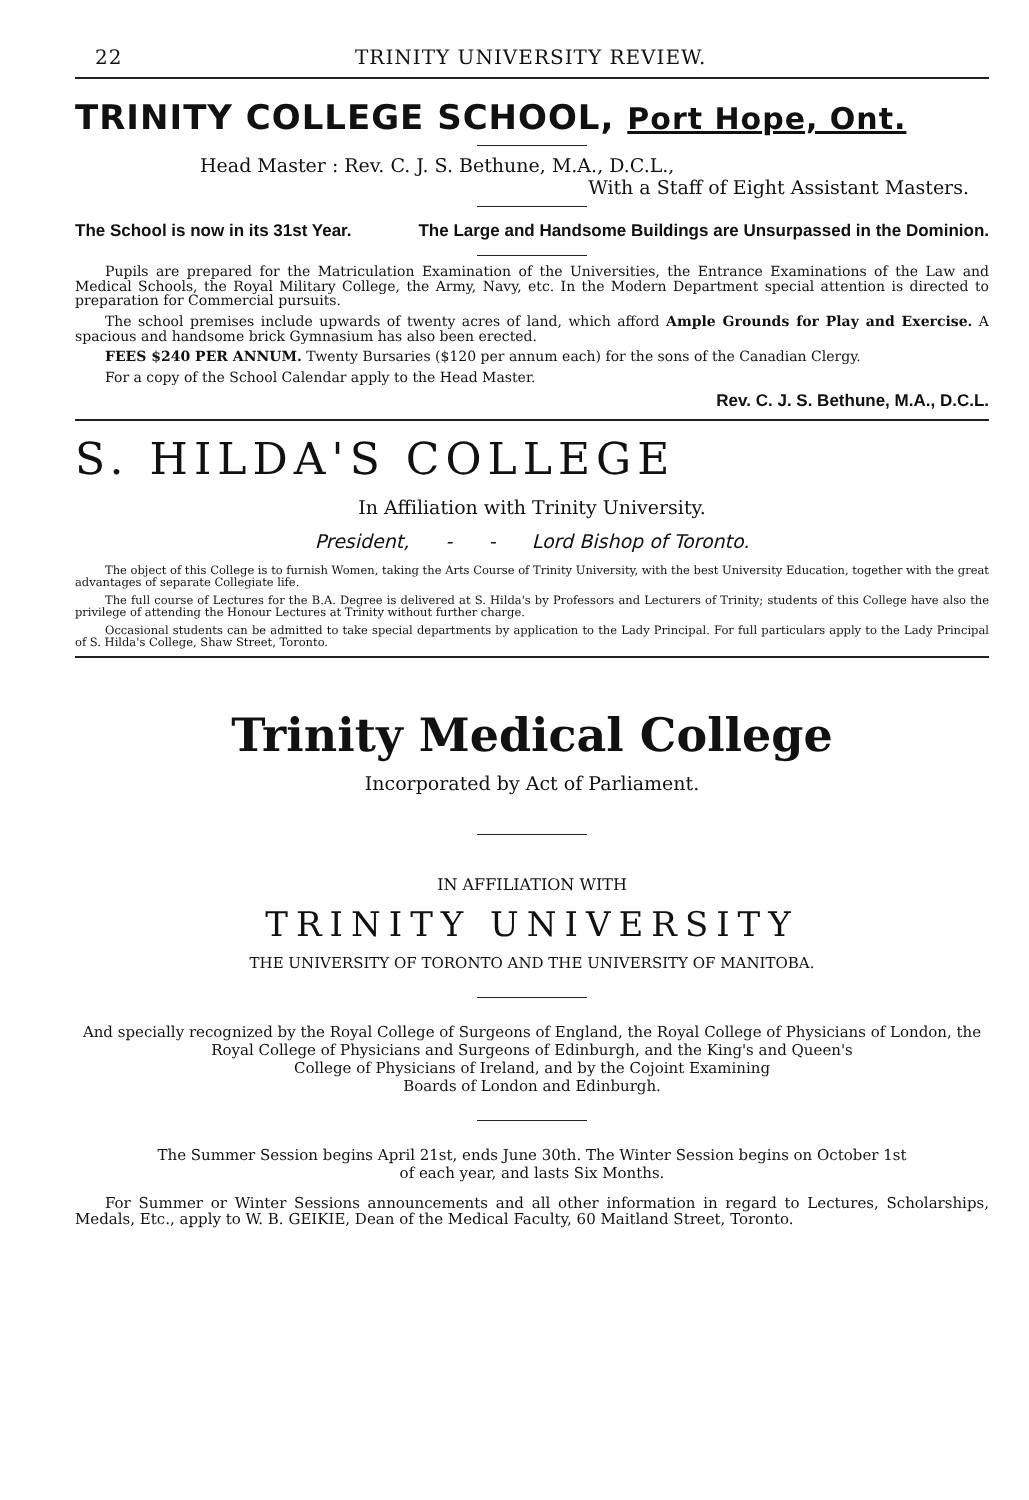22 TRINITY UNIVERSITY REVIEW.
TRINITY COLLEGE SCHOOL, Port Hope, Ont.
Head Master : Rev. C. J. S. Bethune, M.A., D.C.L.,
With a Staff of Eight Assistant Masters.
The School is now in its 31st Year. The Large and Handsome Buildings are Unsurpassed in the Dominion.
Pupils are prepared for the Matriculation Examination of the Universities, the Entrance Examinations of the Law and Medical Schools, the Royal Military College, the Army, Navy, etc. In the Modern Department special attention is directed to preparation for Commercial pursuits.
The school premises include upwards of twenty acres of land, which afford Ample Grounds for Play and Exercise. A spacious and handsome brick Gymnasium has also been erected.
FEES $240 PER ANNUM. Twenty Bursaries ($120 per annum each) for the sons of the Canadian Clergy.
For a copy of the School Calendar apply to the Head Master.
Rev. C. J. S. Bethune, M.A., D.C.L.
S. HILDA'S COLLEGE
In Affiliation with Trinity University.
President, - - Lord Bishop of Toronto.
The object of this College is to furnish Women, taking the Arts Course of Trinity University, with the best University Education, together with the great advantages of separate Collegiate life.
The full course of Lectures for the B.A. Degree is delivered at S. Hilda's by Professors and Lecturers of Trinity; students of this College have also the privilege of attending the Honour Lectures at Trinity without further charge.
Occasional students can be admitted to take special departments by application to the Lady Principal. For full particulars apply to the Lady Principal of S. Hilda's College, Shaw Street, Toronto.
Trinity Medical College
Incorporated by Act of Parliament.
IN AFFILIATION WITH
TRINITY UNIVERSITY
THE UNIVERSITY OF TORONTO AND THE UNIVERSITY OF MANITOBA.
And specially recognized by the Royal College of Surgeons of England, the Royal College of Physicians of London, the Royal College of Physicians and Surgeons of Edinburgh, and the King's and Queen's
College of Physicians of Ireland, and by the Cojoint Examining
Boards of London and Edinburgh.
The Summer Session begins April 21st, ends June 30th. The Winter Session begins on October 1st
of each year, and lasts Six Months.
For Summer or Winter Sessions announcements and all other information in regard to Lectures, Scholarships, Medals, Etc., apply to W. B. GEIKIE, Dean of the Medical Faculty, 60 Maitland Street, Toronto.